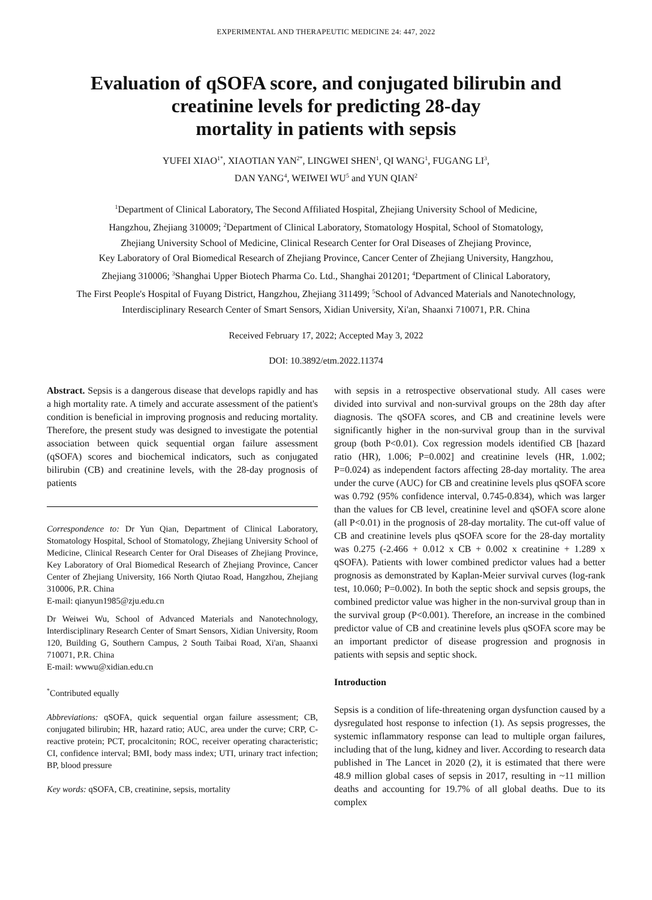EXPERIMENTAL AND THERAPEUTIC MEDICINE 24: 447, 2022
Evaluation of qSOFA score, and conjugated bilirubin and
creatinine levels for predicting 28-day
mortality in patients with sepsis
YUFEI XIAO<sup>1*</sup>, XIAOTIAN YAN<sup>2*</sup>, LINGWEI SHEN<sup>1</sup>, QI WANG<sup>1</sup>, FUGANG LI<sup>3</sup>,
DAN YANG<sup>4</sup>, WEIWEI WU<sup>5</sup> and YUN QIAN<sup>2</sup>
<sup>1</sup> Department of Clinical Laboratory, The Second Affiliated Hospital, Zhejiang University School of Medicine,
Hangzhou, Zhejiang 310009; <sup>2</sup>Department of Clinical Laboratory, Stomatology Hospital, School of Stomatology,
Zhejiang University School of Medicine, Clinical Research Center for Oral Diseases of Zhejiang Province,
Key Laboratory of Oral Biomedical Research of Zhejiang Province, Cancer Center of Zhejiang University, Hangzhou,
Zhejiang 310006; <sup>3</sup>Shanghai Upper Biotech Pharma Co. Ltd., Shanghai 201201; <sup>4</sup>Department of Clinical Laboratory,
The First People's Hospital of Fuyang District, Hangzhou, Zhejiang 311499; <sup>5</sup>School of Advanced Materials and Nanotechnology,
Interdisciplinary Research Center of Smart Sensors, Xidian University, Xi'an, Shaanxi 710071, P.R. China
Received February 17, 2022; Accepted May 3, 2022
DOI: 10.3892/etm.2022.11374
Abstract. Sepsis is a dangerous disease that develops rapidly and has a high mortality rate. A timely and accurate assessment of the patient's condition is beneficial in improving prognosis and reducing mortality. Therefore, the present study was designed to investigate the potential association between quick sequential organ failure assessment (qSOFA) scores and biochemical indicators, such as conjugated bilirubin (CB) and creatinine levels, with the 28-day prognosis of patients
Correspondence to: Dr Yun Qian, Department of Clinical Laboratory, Stomatology Hospital, School of Stomatology, Zhejiang University School of Medicine, Clinical Research Center for Oral Diseases of Zhejiang Province, Key Laboratory of Oral Biomedical Research of Zhejiang Province, Cancer Center of Zhejiang University, 166 North Qiutao Road, Hangzhou, Zhejiang 310006, P.R. China
E-mail: qianyun1985@zju.edu.cn
Dr Weiwei Wu, School of Advanced Materials and Nanotechnology, Interdisciplinary Research Center of Smart Sensors, Xidian University, Room 120, Building G, Southern Campus, 2 South Taibai Road, Xi'an, Shaanxi 710071, P.R. China
E-mail: wwwu@xidian.edu.cn
<sup>*</sup> Contributed equally
Abbreviations: qSOFA, quick sequential organ failure assessment; CB, conjugated bilirubin; HR, hazard ratio; AUC, area under the curve; CRP, C-reactive protein; PCT, procalcitonin; ROC, receiver operating characteristic; CI, confidence interval; BMI, body mass index; UTI, urinary tract infection; BP, blood pressure
Key words: qSOFA, CB, creatinine, sepsis, mortality
with sepsis in a retrospective observational study. All cases were divided into survival and non-survival groups on the 28th day after diagnosis. The qSOFA scores, and CB and creatinine levels were significantly higher in the non-survival group than in the survival group (both P<0.01). Cox regression models identified CB [hazard ratio (HR), 1.006; P=0.002] and creatinine levels (HR, 1.002; P=0.024) as independent factors affecting 28-day mortality. The area under the curve (AUC) for CB and creatinine levels plus qSOFA score was 0.792 (95% confidence interval, 0.745-0.834), which was larger than the values for CB level, creatinine level and qSOFA score alone (all P<0.01) in the prognosis of 28-day mortality. The cut-off value of CB and creatinine levels plus qSOFA score for the 28-day mortality was 0.275 (-2.466 + 0.012 x CB + 0.002 x creatinine + 1.289 x qSOFA). Patients with lower combined predictor values had a better prognosis as demonstrated by Kaplan-Meier survival curves (log-rank test, 10.060; P=0.002). In both the septic shock and sepsis groups, the combined predictor value was higher in the non-survival group than in the survival group (P<0.001). Therefore, an increase in the combined predictor value of CB and creatinine levels plus qSOFA score may be an important predictor of disease progression and prognosis in patients with sepsis and septic shock.
Introduction
Sepsis is a condition of life-threatening organ dysfunction caused by a dysregulated host response to infection (1). As sepsis progresses, the systemic inflammatory response can lead to multiple organ failures, including that of the lung, kidney and liver. According to research data published in The Lancet in 2020 (2), it is estimated that there were 48.9 million global cases of sepsis in 2017, resulting in ~11 million deaths and accounting for 19.7% of all global deaths. Due to its complex